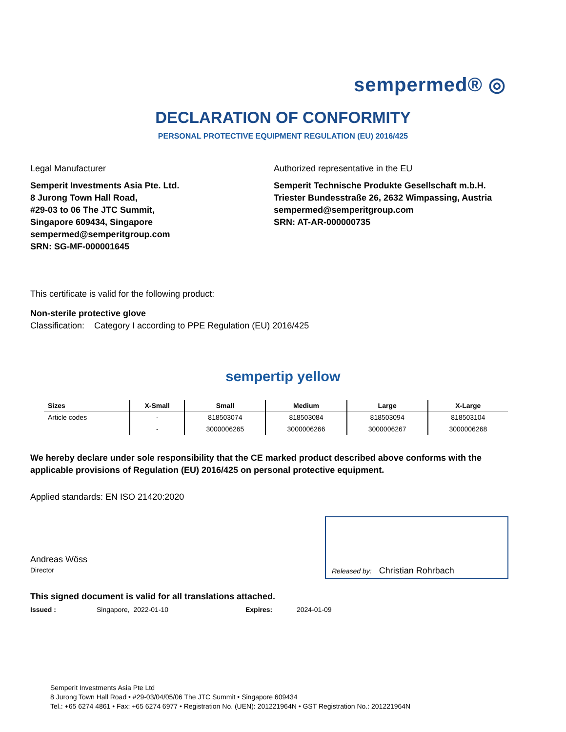sempermed® ◎
DECLARATION OF CONFORMITY
PERSONAL PROTECTIVE EQUIPMENT REGULATION (EU) 2016/425
Legal Manufacturer
Semperit Investments Asia Pte. Ltd.
8 Jurong Town Hall Road,
#29-03 to 06 The JTC Summit,
Singapore 609434, Singapore
sempermed@semperitgroup.com
SRN: SG-MF-000001645
Authorized representative in the EU
Semperit Technische Produkte Gesellschaft m.b.H.
Triester Bundesstraße 26, 2632 Wimpassing, Austria
sempermed@semperitgroup.com
SRN: AT-AR-000000735
This certificate is valid for the following product:
Non-sterile protective glove
Classification: Category I according to PPE Regulation (EU) 2016/425
sempertip yellow
| Sizes | X-Small | Small | Medium | Large | X-Large |
| --- | --- | --- | --- | --- | --- |
| Article codes | - | 818503074 | 818503084 | 818503094 | 818503104 |
| | - | 3000006265 | 3000006266 | 3000006267 | 3000006268 |
We hereby declare under sole responsibility that the CE marked product described above conforms with the applicable provisions of Regulation (EU) 2016/425 on personal protective equipment.
Applied standards: EN ISO 21420:2020
Andreas Wöss
Director
Released by: Christian Rohrbach
This signed document is valid for all translations attached.
Issued : Singapore, 2022-01-10 Expires: 2024-01-09
Semperit Investments Asia Pte Ltd
8 Jurong Town Hall Road • #29-03/04/05/06 The JTC Summit • Singapore 609434
Tel.: +65 6274 4861 • Fax: +65 6274 6977 • Registration No. (UEN): 201221964N • GST Registration No.: 201221964N